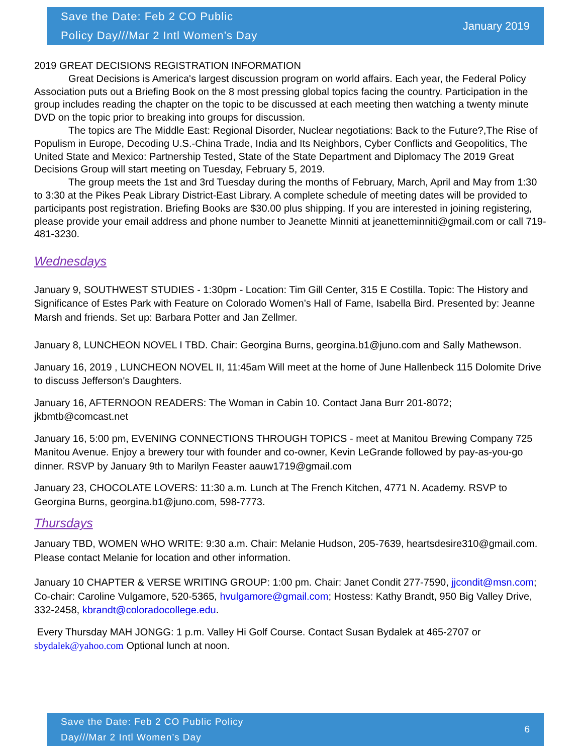Save the Date: Feb 2 CO Public
Policy Day///Mar 2 Intl Women’s Day
January 2019
2019 GREAT DECISIONS REGISTRATION INFORMATION
Great Decisions is America's largest discussion program on world affairs. Each year, the Federal Policy Association puts out a Briefing Book on the 8 most pressing global topics facing the country. Participation in the group includes reading the chapter on the topic to be discussed at each meeting then watching a twenty minute DVD on the topic prior to breaking into groups for discussion.
The topics are The Middle East: Regional Disorder, Nuclear negotiations: Back to the Future?,The Rise of Populism in Europe, Decoding U.S.-China Trade, India and Its Neighbors, Cyber Conflicts and Geopolitics, The United State and Mexico: Partnership Tested, State of the State Department and Diplomacy The 2019 Great Decisions Group will start meeting on Tuesday, February 5, 2019.
The group meets the 1st and 3rd Tuesday during the months of February, March, April and May from 1:30 to 3:30 at the Pikes Peak Library District-East Library. A complete schedule of meeting dates will be provided to participants post registration. Briefing Books are $30.00 plus shipping. If you are interested in joining registering, please provide your email address and phone number to Jeanette Minniti at jeanetteminniti@gmail.com or call 719-481-3230.
Wednesdays
January 9, SOUTHWEST STUDIES - 1:30pm - Location: Tim Gill Center, 315 E Costilla. Topic: The History and Significance of Estes Park with Feature on Colorado Women’s Hall of Fame, Isabella Bird. Presented by: Jeanne Marsh and friends. Set up: Barbara Potter and Jan Zellmer.
January 8, LUNCHEON NOVEL I TBD. Chair: Georgina Burns, georgina.b1@juno.com and Sally Mathewson.
January 16, 2019 , LUNCHEON NOVEL II, 11:45am Will meet at the home of June Hallenbeck 115 Dolomite Drive to discuss Jefferson's Daughters.
January 16, AFTERNOON READERS: The Woman in Cabin 10. Contact Jana Burr 201-8072; jkbmtb@comcast.net
January 16, 5:00 pm, EVENING CONNECTIONS THROUGH TOPICS - meet at Manitou Brewing Company 725 Manitou Avenue. Enjoy a brewery tour with founder and co-owner, Kevin LeGrande followed by pay-as-you-go dinner. RSVP by January 9th to Marilyn Feaster aauw1719@gmail.com
January 23, CHOCOLATE LOVERS: 11:30 a.m. Lunch at The French Kitchen, 4771 N. Academy. RSVP to Georgina Burns, georgina.b1@juno.com, 598-7773.
Thursdays
January TBD, WOMEN WHO WRITE: 9:30 a.m. Chair: Melanie Hudson, 205-7639, heartsdesire310@gmail.com. Please contact Melanie for location and other information.
January 10 CHAPTER & VERSE WRITING GROUP: 1:00 pm. Chair: Janet Condit 277-7590, jjcondit@msn.com; Co-chair: Caroline Vulgamore, 520-5365, hvulgamore@gmail.com; Hostess: Kathy Brandt, 950 Big Valley Drive, 332-2458, kbrandt@coloradocollege.edu.
Every Thursday MAH JONGG: 1 p.m. Valley Hi Golf Course. Contact Susan Bydalek at 465-2707 or sbydalek@yahoo.com Optional lunch at noon.
Save the Date: Feb 2 CO Public Policy
Day///Mar 2 Intl Women’s Day
6